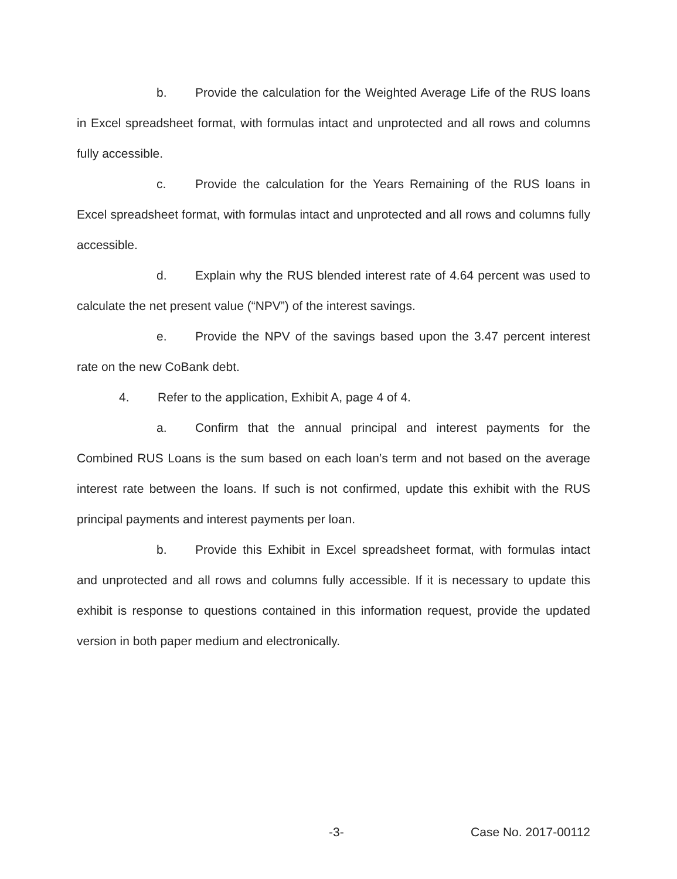b. Provide the calculation for the Weighted Average Life of the RUS loans in Excel spreadsheet format, with formulas intact and unprotected and all rows and columns fully accessible.
c. Provide the calculation for the Years Remaining of the RUS loans in Excel spreadsheet format, with formulas intact and unprotected and all rows and columns fully accessible.
d. Explain why the RUS blended interest rate of 4.64 percent was used to calculate the net present value (“NPV”) of the interest savings.
e. Provide the NPV of the savings based upon the 3.47 percent interest rate on the new CoBank debt.
4. Refer to the application, Exhibit A, page 4 of 4.
a. Confirm that the annual principal and interest payments for the Combined RUS Loans is the sum based on each loan’s term and not based on the average interest rate between the loans. If such is not confirmed, update this exhibit with the RUS principal payments and interest payments per loan.
b. Provide this Exhibit in Excel spreadsheet format, with formulas intact and unprotected and all rows and columns fully accessible. If it is necessary to update this exhibit is response to questions contained in this information request, provide the updated version in both paper medium and electronically.
-3- Case No. 2017-00112